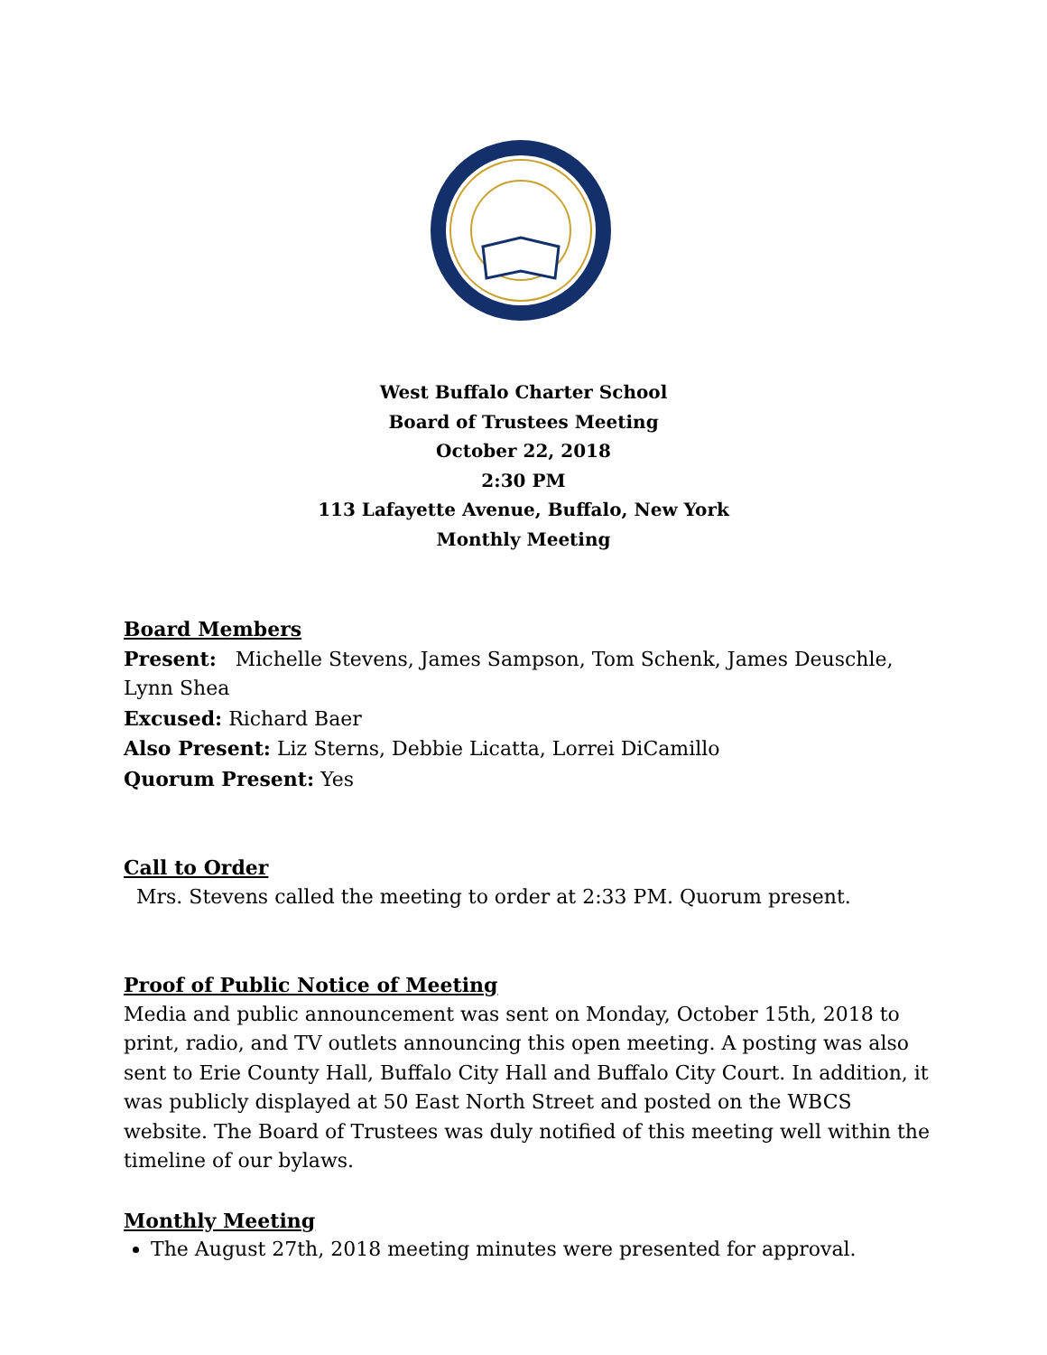West Buffalo Charter School
Board of Trustees Meeting
October 22, 2018
2:30 PM
113 Lafayette Avenue, Buffalo, New York
Monthly Meeting
Board Members
Present: Michelle Stevens, James Sampson, Tom Schenk, James Deuschle, Lynn Shea
Excused: Richard Baer
Also Present: Liz Sterns, Debbie Licatta, Lorrei DiCamillo
Quorum Present: Yes
Call to Order
Mrs. Stevens called the meeting to order at 2:33 PM. Quorum present.
Proof of Public Notice of Meeting
Media and public announcement was sent on Monday, October 15th, 2018 to print, radio, and TV outlets announcing this open meeting. A posting was also sent to Erie County Hall, Buffalo City Hall and Buffalo City Court. In addition, it was publicly displayed at 50 East North Street and posted on the WBCS website. The Board of Trustees was duly notified of this meeting well within the timeline of our bylaws.
Monthly Meeting
The August 27th, 2018 meeting minutes were presented for approval.